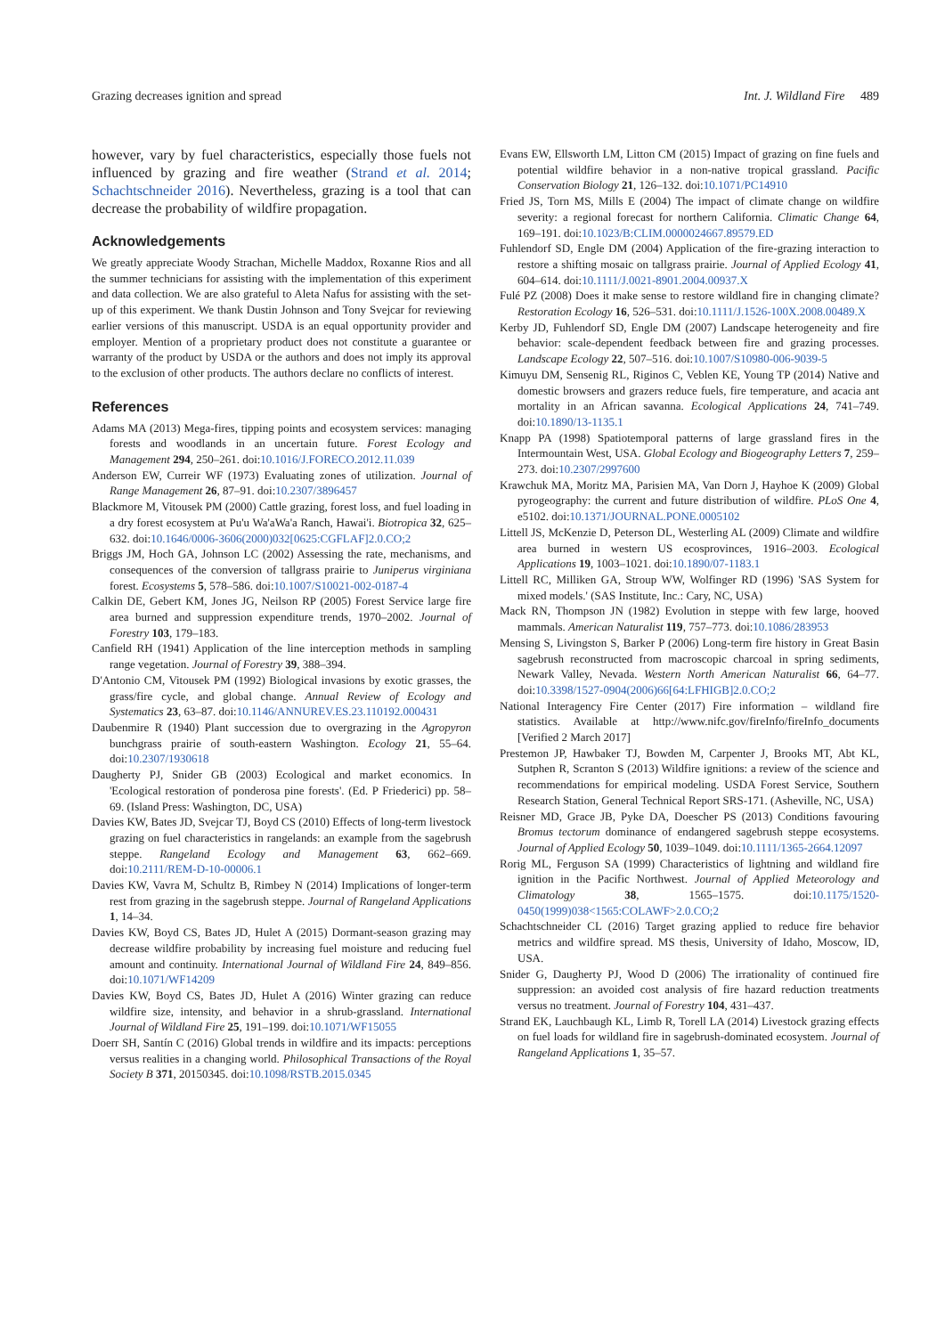Grazing decreases ignition and spread Int. J. Wildland Fire 489
however, vary by fuel characteristics, especially those fuels not influenced by grazing and fire weather (Strand et al. 2014; Schachtschneider 2016). Nevertheless, grazing is a tool that can decrease the probability of wildfire propagation.
Acknowledgements
We greatly appreciate Woody Strachan, Michelle Maddox, Roxanne Rios and all the summer technicians for assisting with the implementation of this experiment and data collection. We are also grateful to Aleta Nafus for assisting with the set-up of this experiment. We thank Dustin Johnson and Tony Svejcar for reviewing earlier versions of this manuscript. USDA is an equal opportunity provider and employer. Mention of a proprietary product does not constitute a guarantee or warranty of the product by USDA or the authors and does not imply its approval to the exclusion of other products. The authors declare no conflicts of interest.
References
Adams MA (2013) Mega-fires, tipping points and ecosystem services: managing forests and woodlands in an uncertain future. Forest Ecology and Management 294, 250–261. doi:10.1016/J.FORECO.2012.11.039
Anderson EW, Curreir WF (1973) Evaluating zones of utilization. Journal of Range Management 26, 87–91. doi:10.2307/3896457
Blackmore M, Vitousek PM (2000) Cattle grazing, forest loss, and fuel loading in a dry forest ecosystem at Pu'u Wa'aWa'a Ranch, Hawai'i. Biotropica 32, 625–632. doi:10.1646/0006-3606(2000)032[0625:CGFLAF]2.0.CO;2
Briggs JM, Hoch GA, Johnson LC (2002) Assessing the rate, mechanisms, and consequences of the conversion of tallgrass prairie to Juniperus virginiana forest. Ecosystems 5, 578–586. doi:10.1007/S10021-002-0187-4
Calkin DE, Gebert KM, Jones JG, Neilson RP (2005) Forest Service large fire area burned and suppression expenditure trends, 1970–2002. Journal of Forestry 103, 179–183.
Canfield RH (1941) Application of the line interception methods in sampling range vegetation. Journal of Forestry 39, 388–394.
D'Antonio CM, Vitousek PM (1992) Biological invasions by exotic grasses, the grass/fire cycle, and global change. Annual Review of Ecology and Systematics 23, 63–87. doi:10.1146/ANNUREV.ES.23.110192.000431
Daubenmire R (1940) Plant succession due to overgrazing in the Agropyron bunchgrass prairie of south-eastern Washington. Ecology 21, 55–64. doi:10.2307/1930618
Daugherty PJ, Snider GB (2003) Ecological and market economics. In 'Ecological restoration of ponderosa pine forests'. (Ed. P Friederici) pp. 58–69. (Island Press: Washington, DC, USA)
Davies KW, Bates JD, Svejcar TJ, Boyd CS (2010) Effects of long-term livestock grazing on fuel characteristics in rangelands: an example from the sagebrush steppe. Rangeland Ecology and Management 63, 662–669. doi:10.2111/REM-D-10-00006.1
Davies KW, Vavra M, Schultz B, Rimbey N (2014) Implications of longer-term rest from grazing in the sagebrush steppe. Journal of Rangeland Applications 1, 14–34.
Davies KW, Boyd CS, Bates JD, Hulet A (2015) Dormant-season grazing may decrease wildfire probability by increasing fuel moisture and reducing fuel amount and continuity. International Journal of Wildland Fire 24, 849–856. doi:10.1071/WF14209
Davies KW, Boyd CS, Bates JD, Hulet A (2016) Winter grazing can reduce wildfire size, intensity, and behavior in a shrub-grassland. International Journal of Wildland Fire 25, 191–199. doi:10.1071/WF15055
Doerr SH, Santín C (2016) Global trends in wildfire and its impacts: perceptions versus realities in a changing world. Philosophical Transactions of the Royal Society B 371, 20150345. doi:10.1098/RSTB.2015.0345
Evans EW, Ellsworth LM, Litton CM (2015) Impact of grazing on fine fuels and potential wildfire behavior in a non-native tropical grassland. Pacific Conservation Biology 21, 126–132. doi:10.1071/PC14910
Fried JS, Torn MS, Mills E (2004) The impact of climate change on wildfire severity: a regional forecast for northern California. Climatic Change 64, 169–191. doi:10.1023/B:CLIM.0000024667.89579.ED
Fuhlendorf SD, Engle DM (2004) Application of the fire-grazing interaction to restore a shifting mosaic on tallgrass prairie. Journal of Applied Ecology 41, 604–614. doi:10.1111/J.0021-8901.2004.00937.X
Fulé PZ (2008) Does it make sense to restore wildland fire in changing climate? Restoration Ecology 16, 526–531. doi:10.1111/J.1526-100X.2008.00489.X
Kerby JD, Fuhlendorf SD, Engle DM (2007) Landscape heterogeneity and fire behavior: scale-dependent feedback between fire and grazing processes. Landscape Ecology 22, 507–516. doi:10.1007/S10980-006-9039-5
Kimuyu DM, Sensenig RL, Riginos C, Veblen KE, Young TP (2014) Native and domestic browsers and grazers reduce fuels, fire temperature, and acacia ant mortality in an African savanna. Ecological Applications 24, 741–749. doi:10.1890/13-1135.1
Knapp PA (1998) Spatiotemporal patterns of large grassland fires in the Intermountain West, USA. Global Ecology and Biogeography Letters 7, 259–273. doi:10.2307/2997600
Krawchuk MA, Moritz MA, Parisien MA, Van Dorn J, Hayhoe K (2009) Global pyrogeography: the current and future distribution of wildfire. PLoS One 4, e5102. doi:10.1371/JOURNAL.PONE.0005102
Littell JS, McKenzie D, Peterson DL, Westerling AL (2009) Climate and wildfire area burned in western US ecosprovinces, 1916–2003. Ecological Applications 19, 1003–1021. doi:10.1890/07-1183.1
Littell RC, Milliken GA, Stroup WW, Wolfinger RD (1996) 'SAS System for mixed models.' (SAS Institute, Inc.: Cary, NC, USA)
Mack RN, Thompson JN (1982) Evolution in steppe with few large, hooved mammals. American Naturalist 119, 757–773. doi:10.1086/283953
Mensing S, Livingston S, Barker P (2006) Long-term fire history in Great Basin sagebrush reconstructed from macroscopic charcoal in spring sediments, Newark Valley, Nevada. Western North American Naturalist 66, 64–77. doi:10.3398/1527-0904(2006)66[64:LFHIGB]2.0.CO;2
National Interagency Fire Center (2017) Fire information – wildland fire statistics. Available at http://www.nifc.gov/fireInfo/fireInfo_documents [Verified 2 March 2017]
Prestemon JP, Hawbaker TJ, Bowden M, Carpenter J, Brooks MT, Abt KL, Sutphen R, Scranton S (2013) Wildfire ignitions: a review of the science and recommendations for empirical modeling. USDA Forest Service, Southern Research Station, General Technical Report SRS-171. (Asheville, NC, USA)
Reisner MD, Grace JB, Pyke DA, Doescher PS (2013) Conditions favouring Bromus tectorum dominance of endangered sagebrush steppe ecosystems. Journal of Applied Ecology 50, 1039–1049. doi:10.1111/1365-2664.12097
Rorig ML, Ferguson SA (1999) Characteristics of lightning and wildland fire ignition in the Pacific Northwest. Journal of Applied Meteorology and Climatology 38, 1565–1575. doi:10.1175/1520-0450(1999)038<1565:COLAWF>2.0.CO;2
Schachtschneider CL (2016) Target grazing applied to reduce fire behavior metrics and wildfire spread. MS thesis, University of Idaho, Moscow, ID, USA.
Snider G, Daugherty PJ, Wood D (2006) The irrationality of continued fire suppression: an avoided cost analysis of fire hazard reduction treatments versus no treatment. Journal of Forestry 104, 431–437.
Strand EK, Lauchbaugh KL, Limb R, Torell LA (2014) Livestock grazing effects on fuel loads for wildland fire in sagebrush-dominated ecosystem. Journal of Rangeland Applications 1, 35–57.